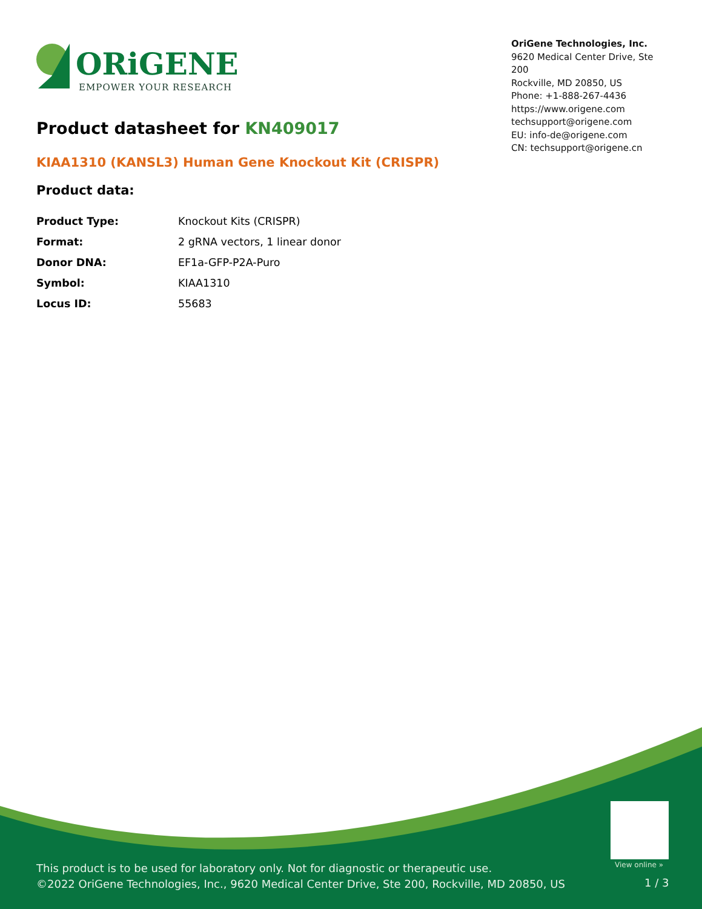ORiGENE
EMPOWER YOUR RESEARCH
OriGene Technologies, Inc.
9620 Medical Center Drive, Ste 200
Rockville, MD 20850, US
Phone: +1-888-267-4436
https://www.origene.com
techsupport@origene.com
EU: info-de@origene.com
CN: techsupport@origene.cn
Product datasheet for KN409017
KIAA1310 (KANSL3) Human Gene Knockout Kit (CRISPR)
Product data:
| Product Type: | Knockout Kits (CRISPR) |
| Format: | 2 gRNA vectors, 1 linear donor |
| Donor DNA: | EF1a-GFP-P2A-Puro |
| Symbol: | KIAA1310 |
| Locus ID: | 55683 |
This product is to be used for laboratory only. Not for diagnostic or therapeutic use.
©2022 OriGene Technologies, Inc., 9620 Medical Center Drive, Ste 200, Rockville, MD 20850, US
View online »
1 / 3